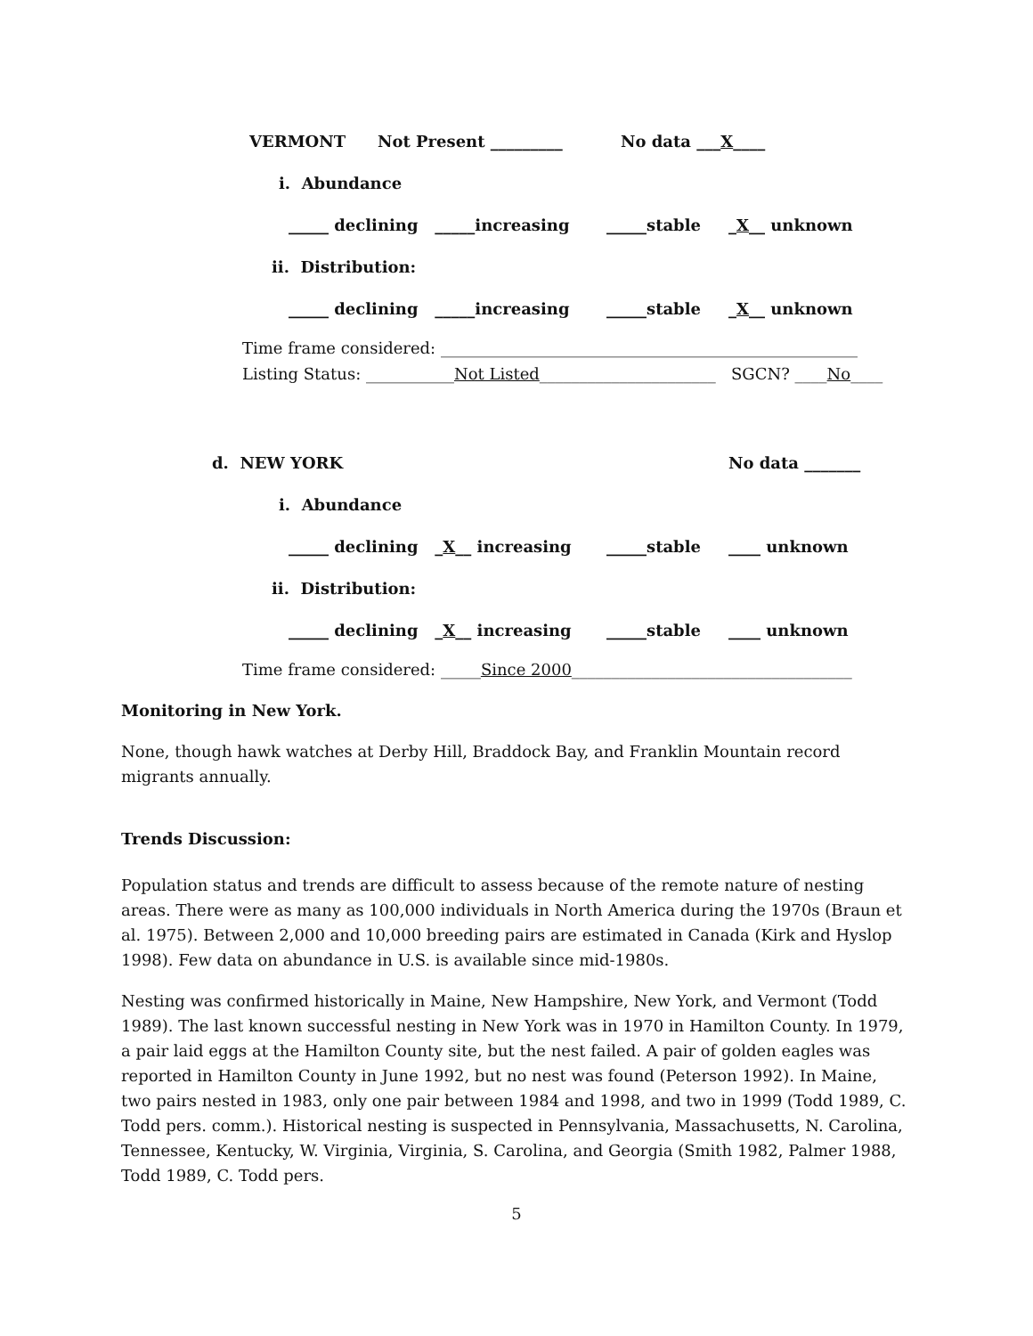VERMONT Not Present _________ No data ___X____
i. Abundance
_____ declining _____increasing _____stable _X__ unknown
ii. Distribution:
_____ declining _____increasing _____stable _X__ unknown
Time frame considered: ____________________________________________________
Listing Status: ___________ Not Listed ______________________ SGCN? ____ No ____
d. NEW YORK No data _______
i. Abundance
_____ declining _X__ increasing _____stable ____ unknown
ii. Distribution:
_____ declining _X__ increasing _____stable ____ unknown
Time frame considered: _____ Since 2000 ___________________________________
Monitoring in New York.
None, though hawk watches at Derby Hill, Braddock Bay, and Franklin Mountain record migrants annually.
Trends Discussion:
Population status and trends are difficult to assess because of the remote nature of nesting areas. There were as many as 100,000 individuals in North America during the 1970s (Braun et al. 1975). Between 2,000 and 10,000 breeding pairs are estimated in Canada (Kirk and Hyslop 1998). Few data on abundance in U.S. is available since mid-1980s.
Nesting was confirmed historically in Maine, New Hampshire, New York, and Vermont (Todd 1989). The last known successful nesting in New York was in 1970 in Hamilton County. In 1979, a pair laid eggs at the Hamilton County site, but the nest failed. A pair of golden eagles was reported in Hamilton County in June 1992, but no nest was found (Peterson 1992). In Maine, two pairs nested in 1983, only one pair between 1984 and 1998, and two in 1999 (Todd 1989, C. Todd pers. comm.). Historical nesting is suspected in Pennsylvania, Massachusetts, N. Carolina, Tennessee, Kentucky, W. Virginia, Virginia, S. Carolina, and Georgia (Smith 1982, Palmer 1988, Todd 1989, C. Todd pers.
5